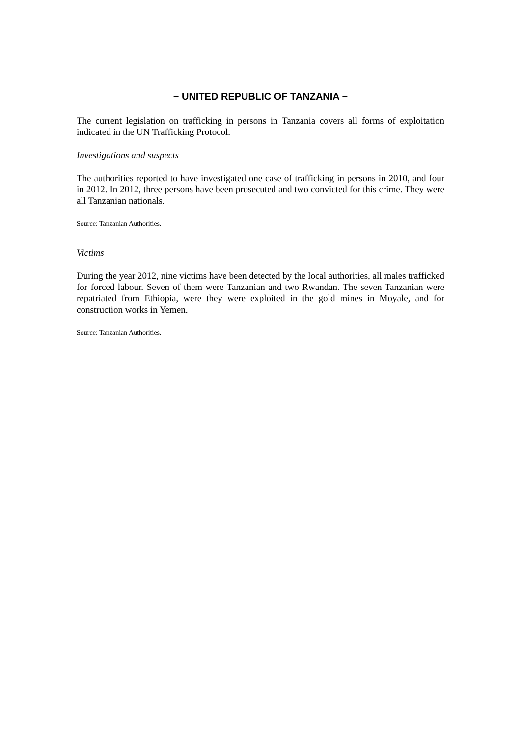− UNITED REPUBLIC OF TANZANIA −
The current legislation on trafficking in persons in Tanzania covers all forms of exploitation indicated in the UN Trafficking Protocol.
Investigations and suspects
The authorities reported to have investigated one case of trafficking in persons in 2010, and four in 2012. In 2012, three persons have been prosecuted and two convicted for this crime. They were all Tanzanian nationals.
Source: Tanzanian Authorities.
Victims
During the year 2012, nine victims have been detected by the local authorities, all males trafficked for forced labour. Seven of them were Tanzanian and two Rwandan. The seven Tanzanian were repatriated from Ethiopia, were they were exploited in the gold mines in Moyale, and for construction works in Yemen.
Source: Tanzanian Authorities.